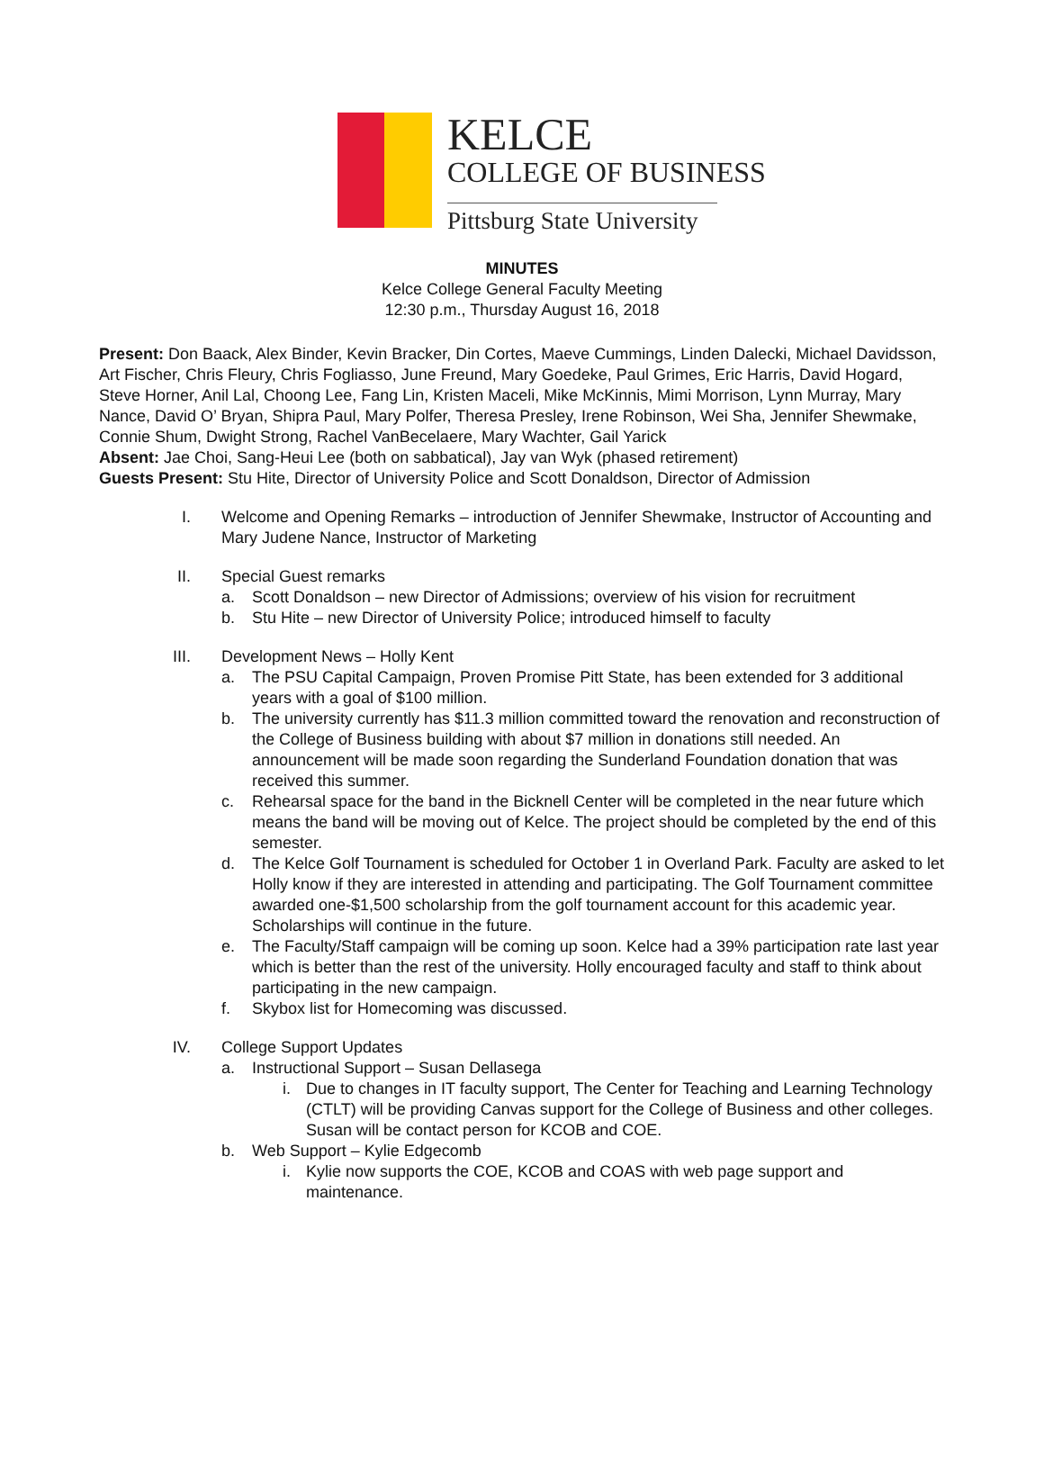KELCE
COLLEGE OF BUSINESS
Pittsburg State University
MINUTES
Kelce College General Faculty Meeting
12:30 p.m., Thursday August 16, 2018
Present: Don Baack, Alex Binder, Kevin Bracker, Din Cortes, Maeve Cummings, Linden Dalecki, Michael Davidsson, Art Fischer, Chris Fleury, Chris Fogliasso, June Freund, Mary Goedeke, Paul Grimes, Eric Harris, David Hogard, Steve Horner, Anil Lal, Choong Lee, Fang Lin, Kristen Maceli, Mike McKinnis, Mimi Morrison, Lynn Murray, Mary Nance, David O’ Bryan, Shipra Paul, Mary Polfer, Theresa Presley, Irene Robinson, Wei Sha, Jennifer Shewmake, Connie Shum, Dwight Strong, Rachel VanBecelaere, Mary Wachter, Gail Yarick
Absent: Jae Choi, Sang-Heui Lee (both on sabbatical), Jay van Wyk (phased retirement)
Guests Present: Stu Hite, Director of University Police and Scott Donaldson, Director of Admission
I. Welcome and Opening Remarks – introduction of Jennifer Shewmake, Instructor of Accounting and Mary Judene Nance, Instructor of Marketing
II. Special Guest remarks
a. Scott Donaldson – new Director of Admissions; overview of his vision for recruitment
b. Stu Hite – new Director of University Police; introduced himself to faculty
III. Development News – Holly Kent
a. The PSU Capital Campaign, Proven Promise Pitt State, has been extended for 3 additional years with a goal of $100 million.
b. The university currently has $11.3 million committed toward the renovation and reconstruction of the College of Business building with about $7 million in donations still needed. An announcement will be made soon regarding the Sunderland Foundation donation that was received this summer.
c. Rehearsal space for the band in the Bicknell Center will be completed in the near future which means the band will be moving out of Kelce. The project should be completed by the end of this semester.
d. The Kelce Golf Tournament is scheduled for October 1 in Overland Park. Faculty are asked to let Holly know if they are interested in attending and participating. The Golf Tournament committee awarded one-$1,500 scholarship from the golf tournament account for this academic year. Scholarships will continue in the future.
e. The Faculty/Staff campaign will be coming up soon. Kelce had a 39% participation rate last year which is better than the rest of the university. Holly encouraged faculty and staff to think about participating in the new campaign.
f. Skybox list for Homecoming was discussed.
IV. College Support Updates
a. Instructional Support – Susan Dellasega
i. Due to changes in IT faculty support, The Center for Teaching and Learning Technology (CTLT) will be providing Canvas support for the College of Business and other colleges. Susan will be contact person for KCOB and COE.
b. Web Support – Kylie Edgecomb
i. Kylie now supports the COE, KCOB and COAS with web page support and maintenance.